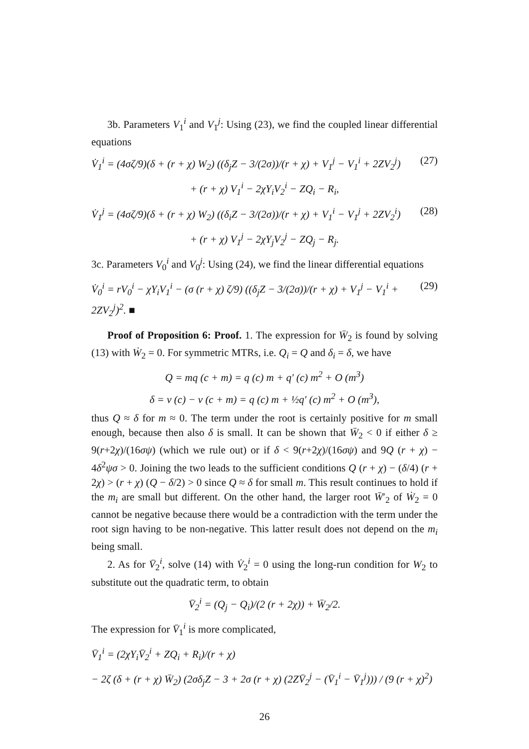3b. Parameters V<sub>1</sub><sup>i</sup> and V<sub>1</sub><sup>j</sup>: Using (23), we find the coupled linear differential equations
V̇<sub>1</sub><sup>i</sup> = (4σζ/9)(δ + (r + χ) W<sub>2</sub>) ((δ<sub>j</sub>Z − 3/(2σ))/(r + χ) + V<sub>1</sub><sup>j</sup> − V<sub>1</sub><sup>i</sup> + 2ZV<sub>2</sub><sup>j</sup>) (27)
+ (r + χ) V<sub>1</sub><sup>i</sup> − 2χY<sub>i</sub>V<sub>2</sub><sup>i</sup> − ZQ<sub>i</sub> − R<sub>i</sub>,
V̇<sub>1</sub><sup>j</sup> = (4σζ/9)(δ + (r + χ) W<sub>2</sub>) ((δ<sub>i</sub>Z − 3/(2σ))/(r + χ) + V<sub>1</sub><sup>i</sup> − V<sub>1</sub><sup>j</sup> + 2ZV<sub>2</sub><sup>i</sup>) (28)
+ (r + χ) V<sub>1</sub><sup>j</sup> − 2χY<sub>j</sub>V<sub>2</sub><sup>j</sup> − ZQ<sub>j</sub> − R<sub>j</sub>.
3c. Parameters V<sub>0</sub><sup>i</sup> and V<sub>0</sub><sup>j</sup>: Using (24), we find the linear differential equations
V̇<sub>0</sub><sup>i</sup> = rV<sub>0</sub><sup>i</sup> − χY<sub>i</sub>V<sub>1</sub><sup>i</sup> − (σ (r + χ) ζ/9) ((δ<sub>j</sub>Z − 3/(2σ))/(r + χ) + V<sub>1</sub><sup>j</sup> − V<sub>1</sub><sup>i</sup> + 2ZV<sub>2</sub><sup>j</sup>)<sup>2</sup>. ■ (29)
Proof of Proposition 6: Proof. 1. The expression for W̄<sub>2</sub> is found by solving (13) with Ẇ<sub>2</sub> = 0. For symmetric MTRs, i.e. Q<sub>i</sub> = Q and δ<sub>i</sub> = δ, we have
Q = mq (c + m) = q (c) m + q′ (c) m<sup>2</sup> + O (m<sup>3</sup>)
δ = v (c) − v (c + m) = q (c) m + ½q′ (c) m<sup>2</sup> + O (m<sup>3</sup>),
thus Q ≈ δ for m ≈ 0. The term under the root is certainly positive for m small enough, because then also δ is small. It can be shown that W̄<sub>2</sub> < 0 if either δ ≥ 9(r+2χ)/(16σψ) (which we rule out) or if δ < 9(r+2χ)/(16σψ) and 9Q (r + χ) − 4δ<sup>2</sup>ψσ > 0. Joining the two leads to the sufficient conditions Q (r + χ) − (δ/4) (r + 2χ) > (r + χ) (Q − δ/2) > 0 since Q ≈ δ for small m. This result continues to hold if the m<sub>i</sub> are small but different. On the other hand, the larger root W̄′<sub>2</sub> of Ẇ<sub>2</sub> = 0 cannot be negative because there would be a contradiction with the term under the root sign having to be non-negative. This latter result does not depend on the m<sub>i</sub> being small.
2. As for V̄<sub>2</sub><sup>i</sup>, solve (14) with V̇<sub>2</sub><sup>i</sup> = 0 using the long-run condition for W<sub>2</sub> to substitute out the quadratic term, to obtain
V̄<sub>2</sub><sup>i</sup> = (Q<sub>j</sub> − Q<sub>i</sub>)/(2 (r + 2χ)) + W̄<sub>2</sub>/2.
The expression for V̄<sub>1</sub><sup>i</sup> is more complicated,
V̄<sub>1</sub><sup>i</sup> = (2χY<sub>i</sub>V̄<sub>2</sub><sup>i</sup> + ZQ<sub>i</sub> + R<sub>i</sub>)/(r + χ)
− 2ζ (δ + (r + χ) W̄<sub>2</sub>) (2σδ<sub>j</sub>Z − 3 + 2σ (r + χ) (2ZV̄<sub>2</sub><sup>j</sup> − (V̄<sub>1</sub><sup>i</sup> − V̄<sub>1</sub><sup>j</sup>))) / (9 (r + χ)<sup>2</sup>)
26